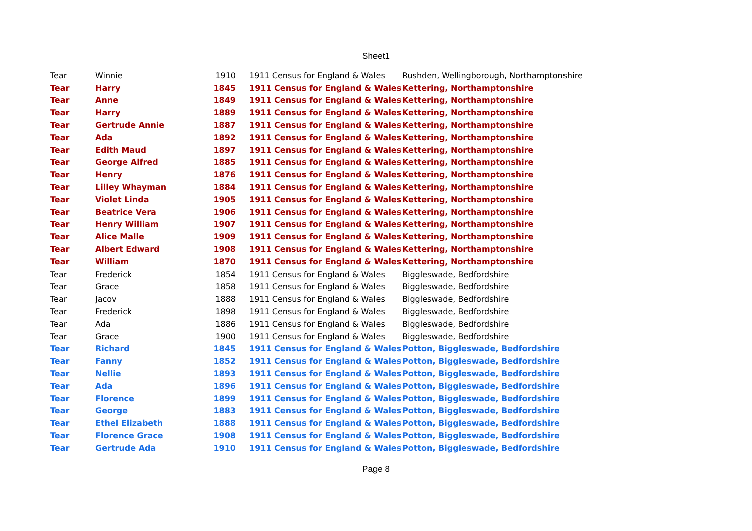Sheet1
| Tear | Winnie | 1910 | 1911 Census for England & Wales | Rushden, Wellingborough, Northamptonshire |
| Tear | Harry | 1845 | 1911 Census for England & Wales | Kettering, Northamptonshire |
| Tear | Anne | 1849 | 1911 Census for England & Wales | Kettering, Northamptonshire |
| Tear | Harry | 1889 | 1911 Census for England & Wales | Kettering, Northamptonshire |
| Tear | Gertrude Annie | 1887 | 1911 Census for England & Wales | Kettering, Northamptonshire |
| Tear | Ada | 1892 | 1911 Census for England & Wales | Kettering, Northamptonshire |
| Tear | Edith Maud | 1897 | 1911 Census for England & Wales | Kettering, Northamptonshire |
| Tear | George Alfred | 1885 | 1911 Census for England & Wales | Kettering, Northamptonshire |
| Tear | Henry | 1876 | 1911 Census for England & Wales | Kettering, Northamptonshire |
| Tear | Lilley Whayman | 1884 | 1911 Census for England & Wales | Kettering, Northamptonshire |
| Tear | Violet Linda | 1905 | 1911 Census for England & Wales | Kettering, Northamptonshire |
| Tear | Beatrice Vera | 1906 | 1911 Census for England & Wales | Kettering, Northamptonshire |
| Tear | Henry William | 1907 | 1911 Census for England & Wales | Kettering, Northamptonshire |
| Tear | Alice Malle | 1909 | 1911 Census for England & Wales | Kettering, Northamptonshire |
| Tear | Albert Edward | 1908 | 1911 Census for England & Wales | Kettering, Northamptonshire |
| Tear | William | 1870 | 1911 Census for England & Wales | Kettering, Northamptonshire |
| Tear | Frederick | 1854 | 1911 Census for England & Wales | Biggleswade, Bedfordshire |
| Tear | Grace | 1858 | 1911 Census for England & Wales | Biggleswade, Bedfordshire |
| Tear | Jacov | 1888 | 1911 Census for England & Wales | Biggleswade, Bedfordshire |
| Tear | Frederick | 1898 | 1911 Census for England & Wales | Biggleswade, Bedfordshire |
| Tear | Ada | 1886 | 1911 Census for England & Wales | Biggleswade, Bedfordshire |
| Tear | Grace | 1900 | 1911 Census for England & Wales | Biggleswade, Bedfordshire |
| Tear | Richard | 1845 | 1911 Census for England & Wales | Potton, Biggleswade, Bedfordshire |
| Tear | Fanny | 1852 | 1911 Census for England & Wales | Potton, Biggleswade, Bedfordshire |
| Tear | Nellie | 1893 | 1911 Census for England & Wales | Potton, Biggleswade, Bedfordshire |
| Tear | Ada | 1896 | 1911 Census for England & Wales | Potton, Biggleswade, Bedfordshire |
| Tear | Florence | 1899 | 1911 Census for England & Wales | Potton, Biggleswade, Bedfordshire |
| Tear | George | 1883 | 1911 Census for England & Wales | Potton, Biggleswade, Bedfordshire |
| Tear | Ethel Elizabeth | 1888 | 1911 Census for England & Wales | Potton, Biggleswade, Bedfordshire |
| Tear | Florence Grace | 1908 | 1911 Census for England & Wales | Potton, Biggleswade, Bedfordshire |
| Tear | Gertrude Ada | 1910 | 1911 Census for England & Wales | Potton, Biggleswade, Bedfordshire |
Page 8